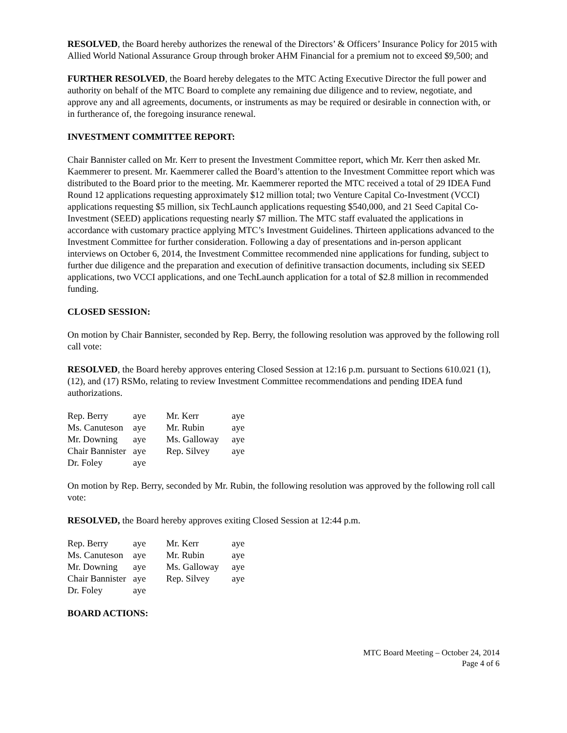RESOLVED, the Board hereby authorizes the renewal of the Directors’ & Officers’ Insurance Policy for 2015 with Allied World National Assurance Group through broker AHM Financial for a premium not to exceed $9,500; and
FURTHER RESOLVED, the Board hereby delegates to the MTC Acting Executive Director the full power and authority on behalf of the MTC Board to complete any remaining due diligence and to review, negotiate, and approve any and all agreements, documents, or instruments as may be required or desirable in connection with, or in furtherance of, the foregoing insurance renewal.
INVESTMENT COMMITTEE REPORT:
Chair Bannister called on Mr. Kerr to present the Investment Committee report, which Mr. Kerr then asked Mr. Kaemmerer to present. Mr. Kaemmerer called the Board’s attention to the Investment Committee report which was distributed to the Board prior to the meeting. Mr. Kaemmerer reported the MTC received a total of 29 IDEA Fund Round 12 applications requesting approximately $12 million total; two Venture Capital Co-Investment (VCCI) applications requesting $5 million, six TechLaunch applications requesting $540,000, and 21 Seed Capital Co-Investment (SEED) applications requesting nearly $7 million. The MTC staff evaluated the applications in accordance with customary practice applying MTC’s Investment Guidelines. Thirteen applications advanced to the Investment Committee for further consideration. Following a day of presentations and in-person applicant interviews on October 6, 2014, the Investment Committee recommended nine applications for funding, subject to further due diligence and the preparation and execution of definitive transaction documents, including six SEED applications, two VCCI applications, and one TechLaunch application for a total of $2.8 million in recommended funding.
CLOSED SESSION:
On motion by Chair Bannister, seconded by Rep. Berry, the following resolution was approved by the following roll call vote:
RESOLVED, the Board hereby approves entering Closed Session at 12:16 p.m. pursuant to Sections 610.021 (1), (12), and (17) RSMo, relating to review Investment Committee recommendations and pending IDEA fund authorizations.
| Rep. Berry | aye | Mr. Kerr | aye |
| Ms. Canuteson | aye | Mr. Rubin | aye |
| Mr. Downing | aye | Ms. Galloway | aye |
| Chair Bannister | aye | Rep. Silvey | aye |
| Dr. Foley | aye | | |
On motion by Rep. Berry, seconded by Mr. Rubin, the following resolution was approved by the following roll call vote:
RESOLVED, the Board hereby approves exiting Closed Session at 12:44 p.m.
| Rep. Berry | aye | Mr. Kerr | aye |
| Ms. Canuteson | aye | Mr. Rubin | aye |
| Mr. Downing | aye | Ms. Galloway | aye |
| Chair Bannister | aye | Rep. Silvey | aye |
| Dr. Foley | aye | | |
BOARD ACTIONS:
MTC Board Meeting – October 24, 2014
Page 4 of 6